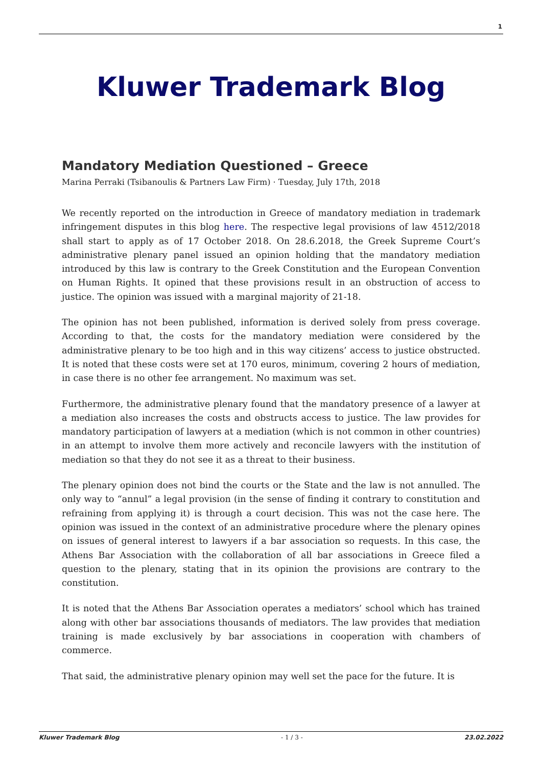1
Kluwer Trademark Blog
Mandatory Mediation Questioned – Greece
Marina Perraki (Tsibanoulis & Partners Law Firm) · Tuesday, July 17th, 2018
We recently reported on the introduction in Greece of mandatory mediation in trademark infringement disputes in this blog here. The respective legal provisions of law 4512/2018 shall start to apply as of 17 October 2018. On 28.6.2018, the Greek Supreme Court’s administrative plenary panel issued an opinion holding that the mandatory mediation introduced by this law is contrary to the Greek Constitution and the European Convention on Human Rights. It opined that these provisions result in an obstruction of access to justice. The opinion was issued with a marginal majority of 21-18.
The opinion has not been published, information is derived solely from press coverage. According to that, the costs for the mandatory mediation were considered by the administrative plenary to be too high and in this way citizens’ access to justice obstructed. It is noted that these costs were set at 170 euros, minimum, covering 2 hours of mediation, in case there is no other fee arrangement. No maximum was set.
Furthermore, the administrative plenary found that the mandatory presence of a lawyer at a mediation also increases the costs and obstructs access to justice. The law provides for mandatory participation of lawyers at a mediation (which is not common in other countries) in an attempt to involve them more actively and reconcile lawyers with the institution of mediation so that they do not see it as a threat to their business.
The plenary opinion does not bind the courts or the State and the law is not annulled. The only way to “annul” a legal provision (in the sense of finding it contrary to constitution and refraining from applying it) is through a court decision. This was not the case here. The opinion was issued in the context of an administrative procedure where the plenary opines on issues of general interest to lawyers if a bar association so requests. In this case, the Athens Bar Association with the collaboration of all bar associations in Greece filed a question to the plenary, stating that in its opinion the provisions are contrary to the constitution.
It is noted that the Athens Bar Association operates a mediators’ school which has trained along with other bar associations thousands of mediators. The law provides that mediation training is made exclusively by bar associations in cooperation with chambers of commerce.
That said, the administrative plenary opinion may well set the pace for the future. It is
Kluwer Trademark Blog - 1 / 3 - 23.02.2022